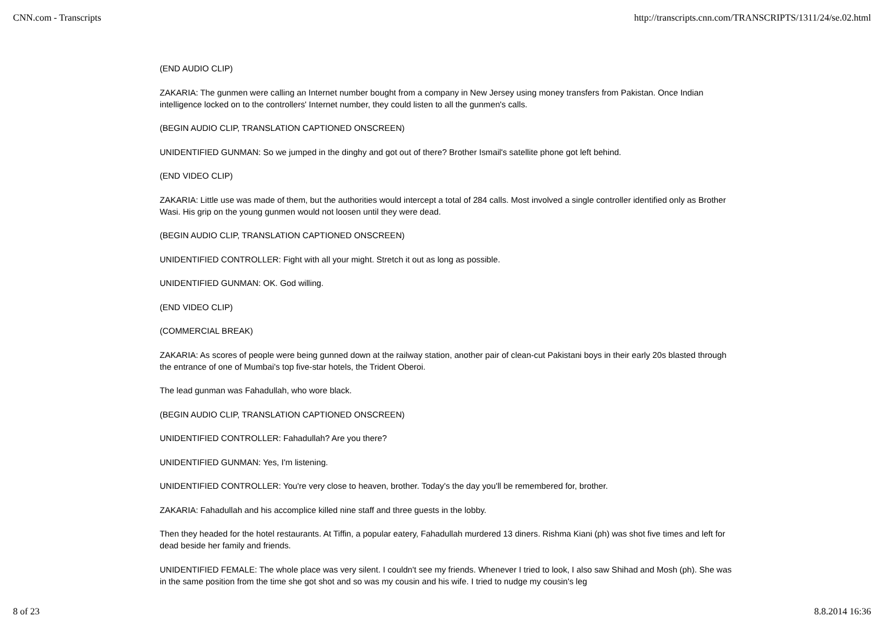CNN.com - Transcripts http://transcripts.cnn.com/TRANSCRIPTS/1311/24/se.02.html
(END AUDIO CLIP)
ZAKARIA: The gunmen were calling an Internet number bought from a company in New Jersey using money transfers from Pakistan. Once Indian intelligence locked on to the controllers' Internet number, they could listen to all the gunmen's calls.
(BEGIN AUDIO CLIP, TRANSLATION CAPTIONED ONSCREEN)
UNIDENTIFIED GUNMAN: So we jumped in the dinghy and got out of there? Brother Ismail's satellite phone got left behind.
(END VIDEO CLIP)
ZAKARIA: Little use was made of them, but the authorities would intercept a total of 284 calls. Most involved a single controller identified only as Brother Wasi. His grip on the young gunmen would not loosen until they were dead.
(BEGIN AUDIO CLIP, TRANSLATION CAPTIONED ONSCREEN)
UNIDENTIFIED CONTROLLER: Fight with all your might. Stretch it out as long as possible.
UNIDENTIFIED GUNMAN: OK. God willing.
(END VIDEO CLIP)
(COMMERCIAL BREAK)
ZAKARIA: As scores of people were being gunned down at the railway station, another pair of clean-cut Pakistani boys in their early 20s blasted through the entrance of one of Mumbai's top five-star hotels, the Trident Oberoi.
The lead gunman was Fahadullah, who wore black.
(BEGIN AUDIO CLIP, TRANSLATION CAPTIONED ONSCREEN)
UNIDENTIFIED CONTROLLER: Fahadullah? Are you there?
UNIDENTIFIED GUNMAN: Yes, I'm listening.
UNIDENTIFIED CONTROLLER: You're very close to heaven, brother. Today's the day you'll be remembered for, brother.
ZAKARIA: Fahadullah and his accomplice killed nine staff and three guests in the lobby.
Then they headed for the hotel restaurants. At Tiffin, a popular eatery, Fahadullah murdered 13 diners. Rishma Kiani (ph) was shot five times and left for dead beside her family and friends.
UNIDENTIFIED FEMALE: The whole place was very silent. I couldn't see my friends. Whenever I tried to look, I also saw Shihad and Mosh (ph). She was in the same position from the time she got shot and so was my cousin and his wife. I tried to nudge my cousin's leg
8 of 23 8.8.2014 16:36